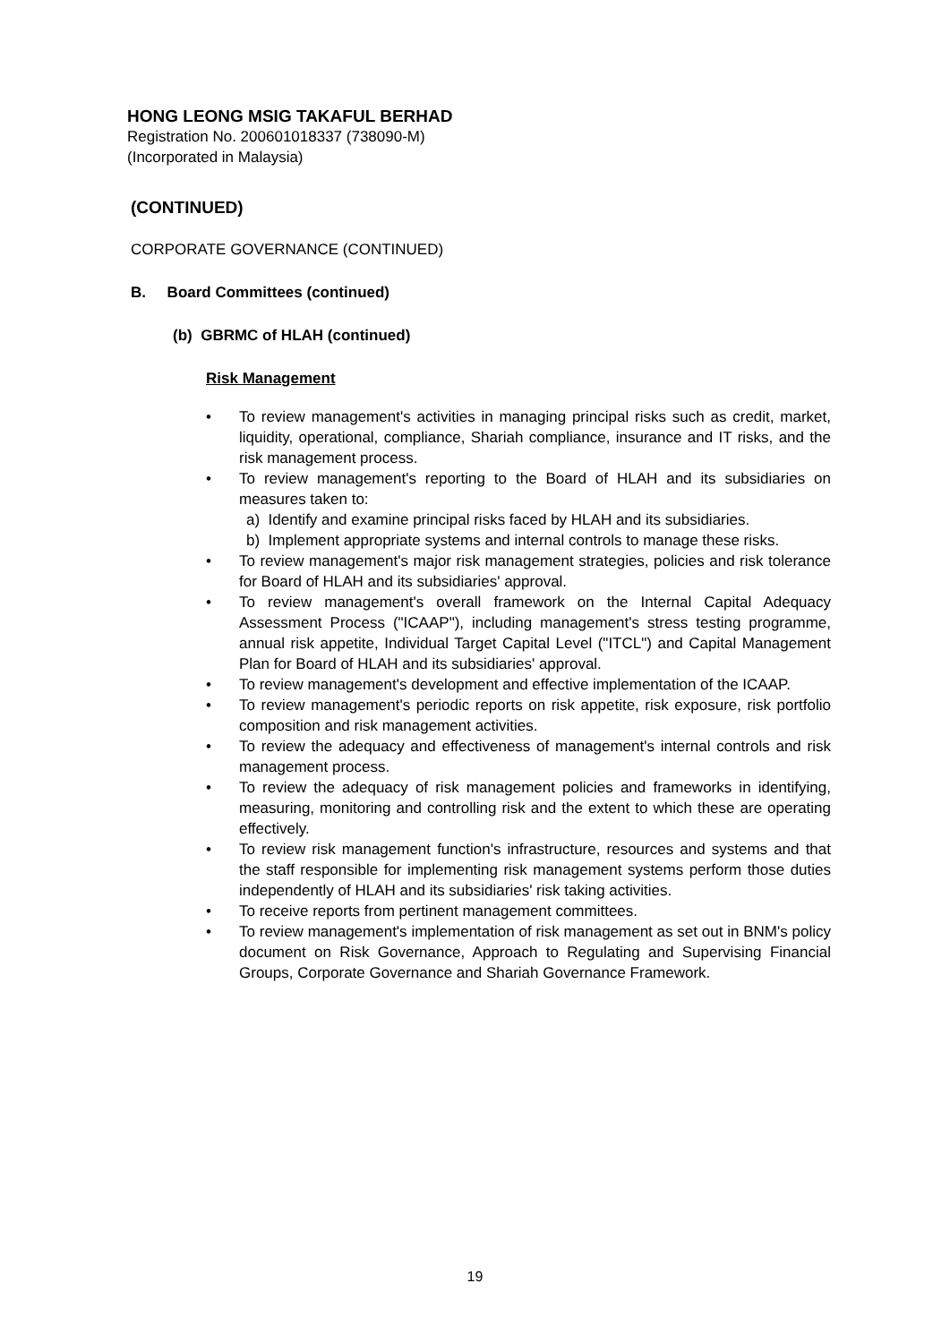HONG LEONG MSIG TAKAFUL BERHAD
Registration No. 200601018337 (738090-M)
(Incorporated in Malaysia)
(CONTINUED)
CORPORATE GOVERNANCE (CONTINUED)
B. Board Committees (continued)
(b) GBRMC of HLAH (continued)
Risk Management
• To review management's activities in managing principal risks such as credit, market, liquidity, operational, compliance, Shariah compliance, insurance and IT risks, and the risk management process.
• To review management's reporting to the Board of HLAH and its subsidiaries on measures taken to:
a) Identify and examine principal risks faced by HLAH and its subsidiaries.
b) Implement appropriate systems and internal controls to manage these risks.
• To review management's major risk management strategies, policies and risk tolerance for Board of HLAH and its subsidiaries' approval.
• To review management's overall framework on the Internal Capital Adequacy Assessment Process ("ICAAP"), including management's stress testing programme, annual risk appetite, Individual Target Capital Level ("ITCL") and Capital Management Plan for Board of HLAH and its subsidiaries' approval.
• To review management's development and effective implementation of the ICAAP.
• To review management's periodic reports on risk appetite, risk exposure, risk portfolio composition and risk management activities.
• To review the adequacy and effectiveness of management's internal controls and risk management process.
• To review the adequacy of risk management policies and frameworks in identifying, measuring, monitoring and controlling risk and the extent to which these are operating effectively.
• To review risk management function's infrastructure, resources and systems and that the staff responsible for implementing risk management systems perform those duties independently of HLAH and its subsidiaries' risk taking activities.
• To receive reports from pertinent management committees.
• To review management's implementation of risk management as set out in BNM's policy document on Risk Governance, Approach to Regulating and Supervising Financial Groups, Corporate Governance and Shariah Governance Framework.
19